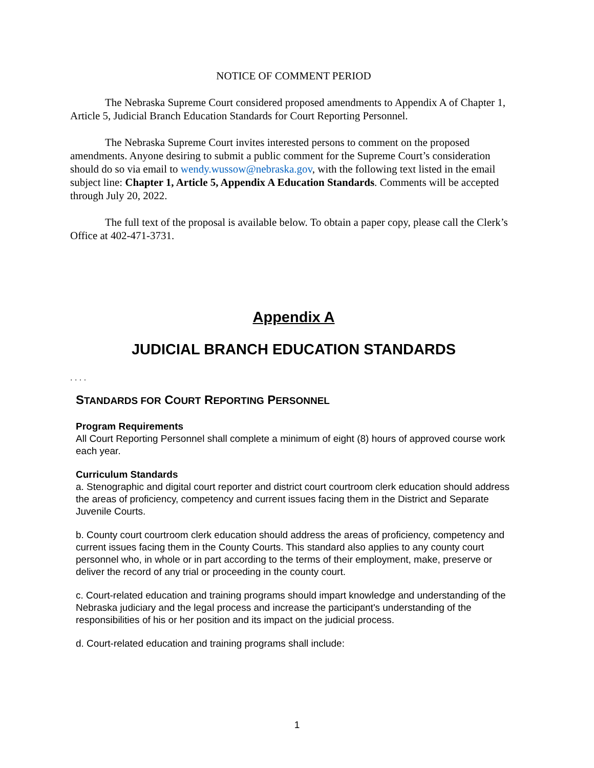NOTICE OF COMMENT PERIOD
The Nebraska Supreme Court considered proposed amendments to Appendix A of Chapter 1, Article 5, Judicial Branch Education Standards for Court Reporting Personnel.
The Nebraska Supreme Court invites interested persons to comment on the proposed amendments. Anyone desiring to submit a public comment for the Supreme Court’s consideration should do so via email to wendy.wussow@nebraska.gov, with the following text listed in the email subject line: Chapter 1, Article 5, Appendix A Education Standards. Comments will be accepted through July 20, 2022.
The full text of the proposal is available below. To obtain a paper copy, please call the Clerk’s Office at 402-471-3731.
Appendix A
JUDICIAL BRANCH EDUCATION STANDARDS
. . . .
STANDARDS FOR COURT REPORTING PERSONNEL
Program Requirements
All Court Reporting Personnel shall complete a minimum of eight (8) hours of approved course work each year.
Curriculum Standards
a. Stenographic and digital court reporter and district court courtroom clerk education should address the areas of proficiency, competency and current issues facing them in the District and Separate Juvenile Courts.
b. County court courtroom clerk education should address the areas of proficiency, competency and current issues facing them in the County Courts. This standard also applies to any county court personnel who, in whole or in part according to the terms of their employment, make, preserve or deliver the record of any trial or proceeding in the county court.
c. Court-related education and training programs should impart knowledge and understanding of the Nebraska judiciary and the legal process and increase the participant's understanding of the responsibilities of his or her position and its impact on the judicial process.
d. Court-related education and training programs shall include:
1